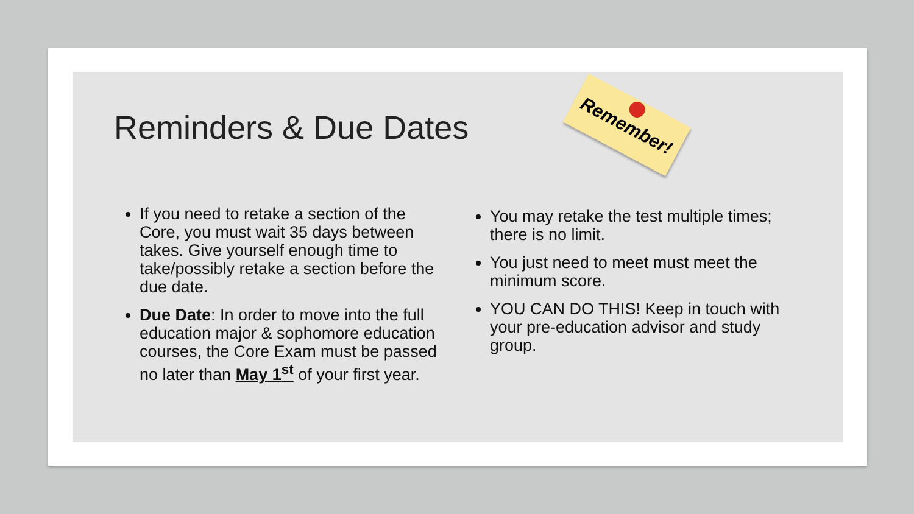Reminders & Due Dates
Remember!
If you need to retake a section of the Core, you must wait 35 days between takes. Give yourself enough time to take/possibly retake a section before the due date.
Due Date: In order to move into the full education major & sophomore education courses, the Core Exam must be passed no later than May 1<sup>st</sup> of your first year.
You may retake the test multiple times; there is no limit.
You just need to meet must meet the minimum score.
YOU CAN DO THIS! Keep in touch with your pre-education advisor and study group.